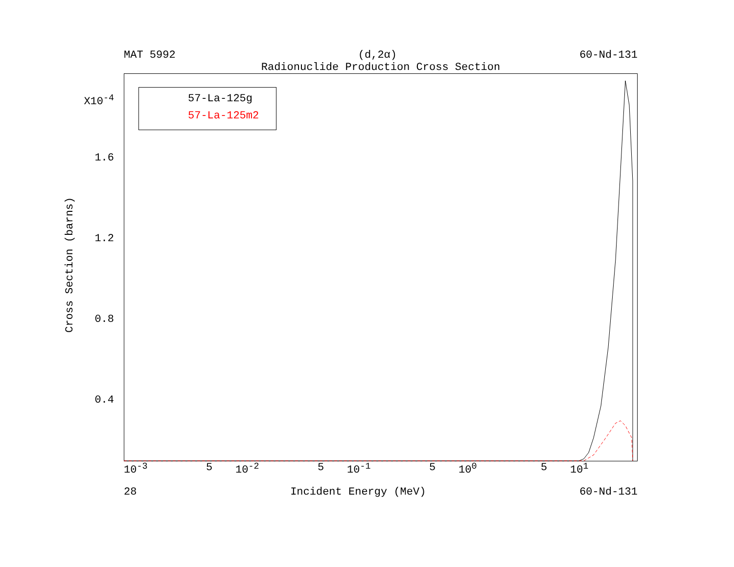MAT 5992 (d,2α) 60-Nd-131
Radionuclide Production Cross Section
57-La-125g
57-La-125m2
X10<sup>-4</sup>
1.6
1.2
0.8
0.4
Cross Section (barns)
10<sup>-3</sup> 5 10<sup>-2</sup> 5 10<sup>-1</sup> 5 10<sup>0</sup> 5 10<sup>1</sup>
28 Incident Energy (MeV) 60-Nd-131